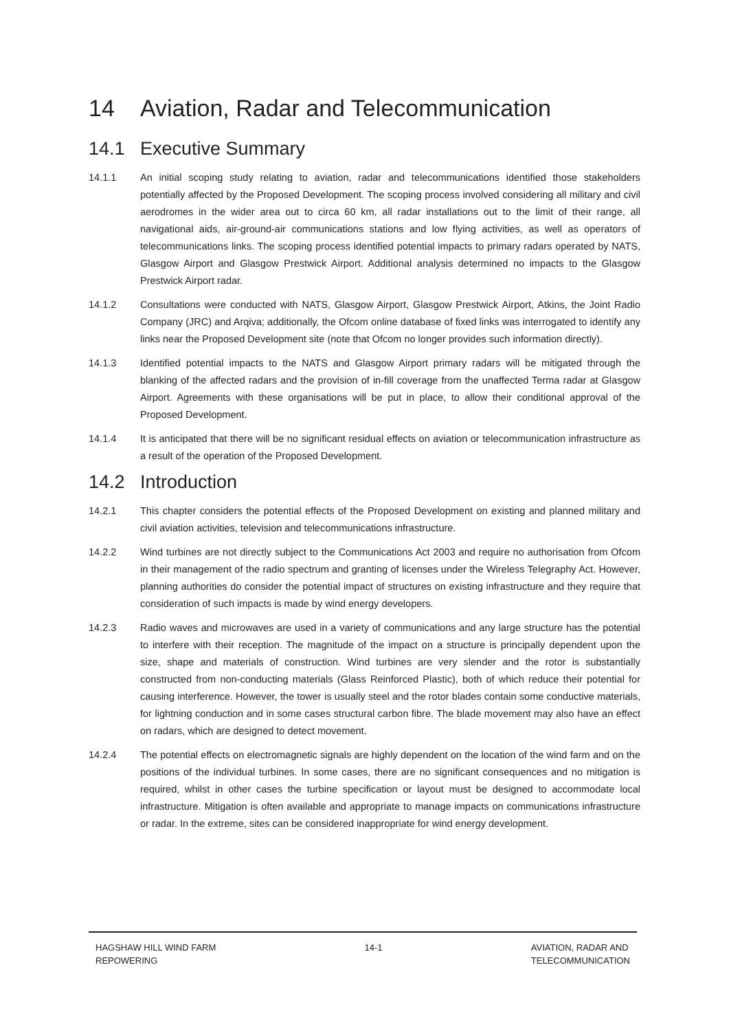14 Aviation, Radar and Telecommunication
14.1 Executive Summary
14.1.1 An initial scoping study relating to aviation, radar and telecommunications identified those stakeholders potentially affected by the Proposed Development. The scoping process involved considering all military and civil aerodromes in the wider area out to circa 60 km, all radar installations out to the limit of their range, all navigational aids, air-ground-air communications stations and low flying activities, as well as operators of telecommunications links. The scoping process identified potential impacts to primary radars operated by NATS, Glasgow Airport and Glasgow Prestwick Airport. Additional analysis determined no impacts to the Glasgow Prestwick Airport radar.
14.1.2 Consultations were conducted with NATS, Glasgow Airport, Glasgow Prestwick Airport, Atkins, the Joint Radio Company (JRC) and Arqiva; additionally, the Ofcom online database of fixed links was interrogated to identify any links near the Proposed Development site (note that Ofcom no longer provides such information directly).
14.1.3 Identified potential impacts to the NATS and Glasgow Airport primary radars will be mitigated through the blanking of the affected radars and the provision of in-fill coverage from the unaffected Terma radar at Glasgow Airport. Agreements with these organisations will be put in place, to allow their conditional approval of the Proposed Development.
14.1.4 It is anticipated that there will be no significant residual effects on aviation or telecommunication infrastructure as a result of the operation of the Proposed Development.
14.2 Introduction
14.2.1 This chapter considers the potential effects of the Proposed Development on existing and planned military and civil aviation activities, television and telecommunications infrastructure.
14.2.2 Wind turbines are not directly subject to the Communications Act 2003 and require no authorisation from Ofcom in their management of the radio spectrum and granting of licenses under the Wireless Telegraphy Act. However, planning authorities do consider the potential impact of structures on existing infrastructure and they require that consideration of such impacts is made by wind energy developers.
14.2.3 Radio waves and microwaves are used in a variety of communications and any large structure has the potential to interfere with their reception. The magnitude of the impact on a structure is principally dependent upon the size, shape and materials of construction. Wind turbines are very slender and the rotor is substantially constructed from non-conducting materials (Glass Reinforced Plastic), both of which reduce their potential for causing interference. However, the tower is usually steel and the rotor blades contain some conductive materials, for lightning conduction and in some cases structural carbon fibre. The blade movement may also have an effect on radars, which are designed to detect movement.
14.2.4 The potential effects on electromagnetic signals are highly dependent on the location of the wind farm and on the positions of the individual turbines. In some cases, there are no significant consequences and no mitigation is required, whilst in other cases the turbine specification or layout must be designed to accommodate local infrastructure. Mitigation is often available and appropriate to manage impacts on communications infrastructure or radar. In the extreme, sites can be considered inappropriate for wind energy development.
HAGSHAW HILL WIND FARM
REPOWERING
14-1 AVIATION, RADAR AND
TELECOMMUNICATION